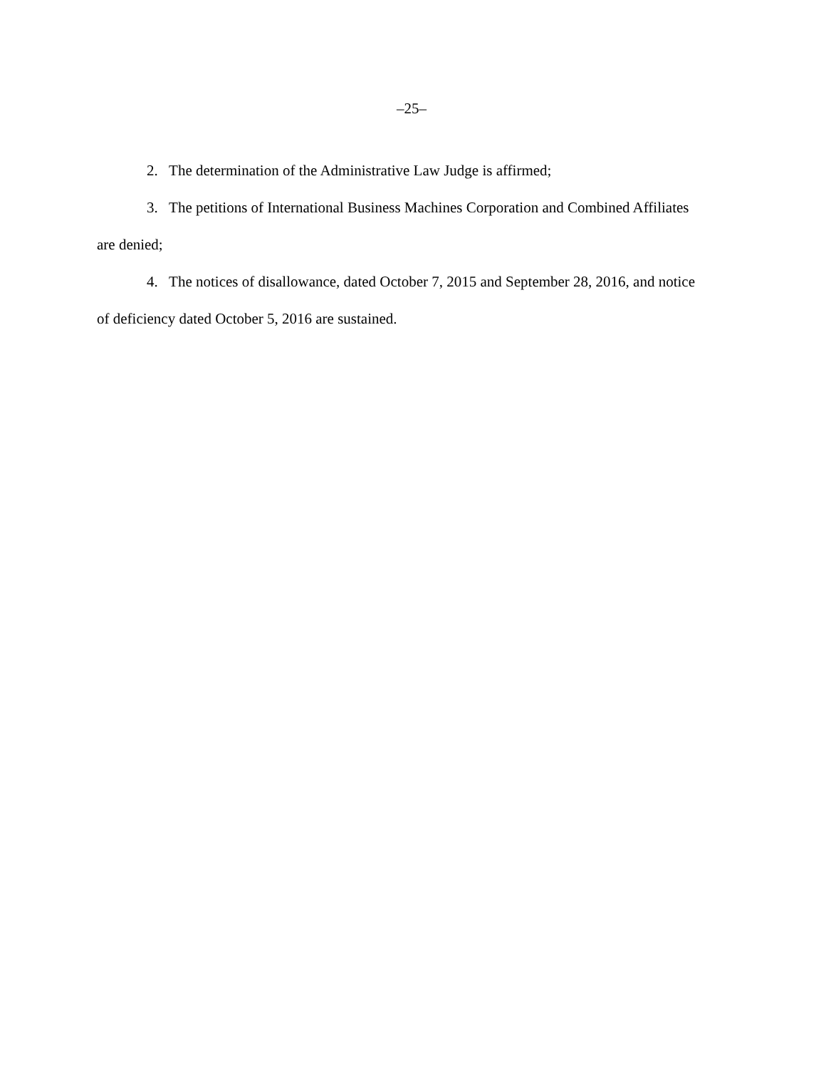–25–
2. The determination of the Administrative Law Judge is affirmed;
3. The petitions of International Business Machines Corporation and Combined Affiliates are denied;
4. The notices of disallowance, dated October 7, 2015 and September 28, 2016, and notice of deficiency dated October 5, 2016 are sustained.